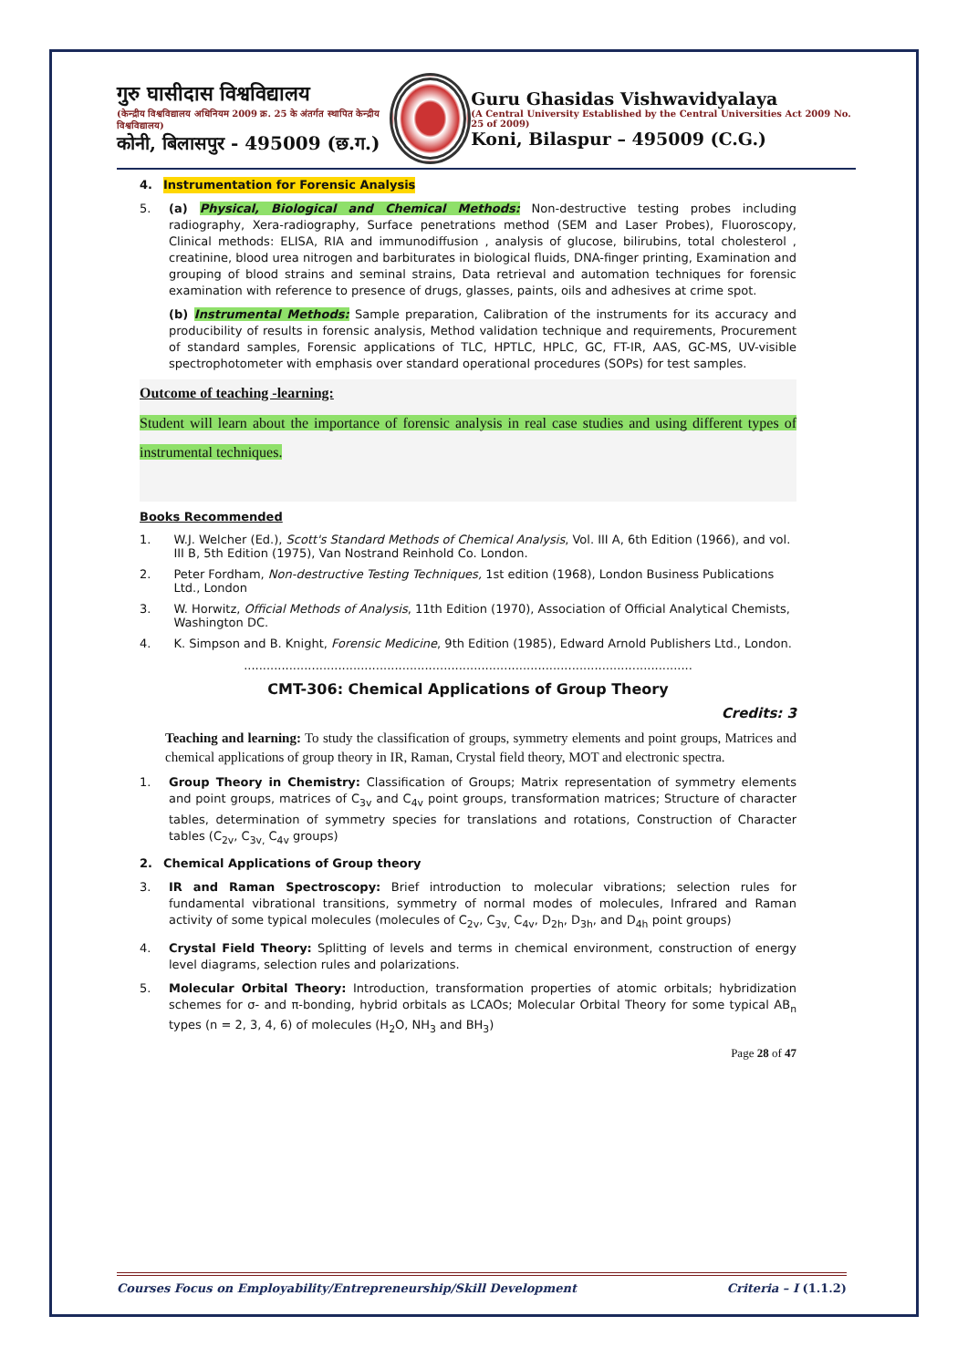गुरु घासीदास विश्वविद्यालय
(केन्द्रीय विश्वविद्यालय अधिनियम 2009 क्र. 25 के अंतर्गत स्थापित केन्द्रीय विश्वविद्यालय)
कोनी, बिलासपुर - 495009 (छ.ग.)
Guru Ghasidas Vishwavidyalaya
(A Central University Established by the Central Universities Act 2009 No. 25 of 2009)
Koni, Bilaspur – 495009 (C.G.)
4. Instrumentation for Forensic Analysis
5. (a) Physical, Biological and Chemical Methods: Non-destructive testing probes including radiography, Xera-radiography, Surface penetrations method (SEM and Laser Probes), Fluoroscopy, Clinical methods: ELISA, RIA and immunodiffusion , analysis of glucose, bilirubins, total cholesterol , creatinine, blood urea nitrogen and barbiturates in biological fluids, DNA-finger printing, Examination and grouping of blood strains and seminal strains, Data retrieval and automation techniques for forensic examination with reference to presence of drugs, glasses, paints, oils and adhesives at crime spot.
(b) Instrumental Methods: Sample preparation, Calibration of the instruments for its accuracy and producibility of results in forensic analysis, Method validation technique and requirements, Procurement of standard samples, Forensic applications of TLC, HPTLC, HPLC, GC, FT-IR, AAS, GC-MS, UV-visible spectrophotometer with emphasis over standard operational procedures (SOPs) for test samples.
Outcome of teaching -learning:
Student will learn about the importance of forensic analysis in real case studies and using different types of instrumental techniques.
Books Recommended
1. W.J. Welcher (Ed.), Scott's Standard Methods of Chemical Analysis, Vol. III A, 6th Edition (1966), and vol. III B, 5th Edition (1975), Van Nostrand Reinhold Co. London.
2. Peter Fordham, Non-destructive Testing Techniques, 1st edition (1968), London Business Publications Ltd., London
3. W. Horwitz, Official Methods of Analysis, 11th Edition (1970), Association of Official Analytical Chemists, Washington DC.
4. K. Simpson and B. Knight, Forensic Medicine, 9th Edition (1985), Edward Arnold Publishers Ltd., London.
.......................................................................................................................
CMT-306: Chemical Applications of Group Theory
Credits: 3
Teaching and learning: To study the classification of groups, symmetry elements and point groups, Matrices and chemical applications of group theory in IR, Raman, Crystal field theory, MOT and electronic spectra.
1. Group Theory in Chemistry: Classification of Groups; Matrix representation of symmetry elements and point groups, matrices of C<sub>3v</sub> and C<sub>4v</sub> point groups, transformation matrices; Structure of character tables, determination of symmetry species for translations and rotations, Construction of Character tables (C<sub>2v</sub>, C<sub>3v,</sub> C<sub>4v</sub> groups)
2. Chemical Applications of Group theory
3. IR and Raman Spectroscopy: Brief introduction to molecular vibrations; selection rules for fundamental vibrational transitions, symmetry of normal modes of molecules, Infrared and Raman activity of some typical molecules (molecules of C<sub>2v</sub>, C<sub>3v,</sub> C<sub>4v</sub>, D<sub>2h</sub>, D<sub>3h</sub>, and D<sub>4h</sub> point groups)
4. Crystal Field Theory: Splitting of levels and terms in chemical environment, construction of energy level diagrams, selection rules and polarizations.
5. Molecular Orbital Theory: Introduction, transformation properties of atomic orbitals; hybridization schemes for σ- and π-bonding, hybrid orbitals as LCAOs; Molecular Orbital Theory for some typical AB<sub>n</sub> types (n = 2, 3, 4, 6) of molecules (H<sub>2</sub>O, NH<sub>3</sub> and BH<sub>3</sub>)
Page 28 of 47
Courses Focus on Employability/Entrepreneurship/Skill Development Criteria – I (1.1.2)